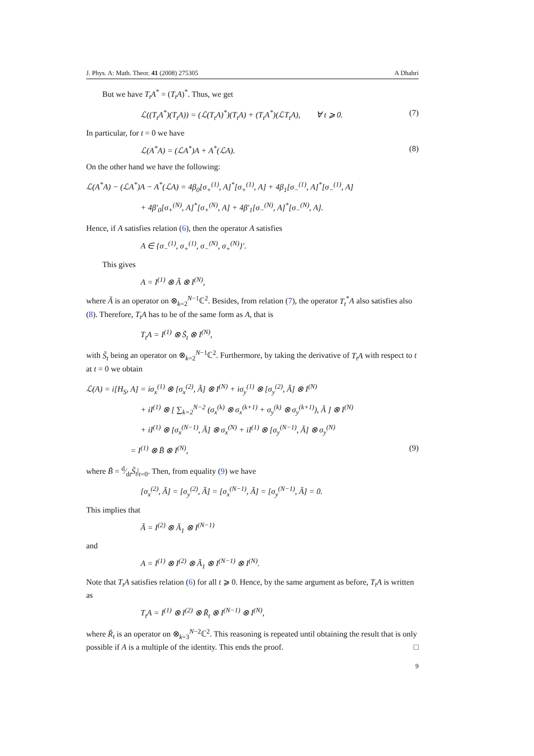J. Phys. A: Math. Theor. 41 (2008) 275305 A Dhahri
But we have T<sub>t</sub>A<sup>*</sup> = (T<sub>t</sub>A)<sup>*</sup>. Thus, we get
ℒ((T<sub>t</sub>A<sup>*</sup>)(T<sub>t</sub>A)) = (ℒ(T<sub>t</sub>A)<sup>*</sup>)(T<sub>t</sub>A) + (T<sub>t</sub>A<sup>*</sup>)(ℒT<sub>t</sub>A), ∀ t ⩾ 0. (7)
In particular, for t = 0 we have
ℒ(A<sup>*</sup>A) = (ℒA<sup>*</sup>)A + A<sup>*</sup>(ℒA). (8)
On the other hand we have the following:
ℒ(A<sup>*</sup>A) − (ℒA<sup>*</sup>)A − A<sup>*</sup>(ℒA) = 4β<sub>0</sub>[σ<sub>+</sub><sup>(1)</sup>, A]<sup>*</sup>[σ<sub>+</sub><sup>(1)</sup>, A] + 4β<sub>1</sub>[σ<sub>−</sub><sup>(1)</sup>, A]<sup>*</sup>[σ<sub>−</sub><sup>(1)</sup>, A]
+ 4β′<sub>0</sub>[σ<sub>+</sub><sup>(N)</sup>, A]<sup>*</sup>[σ<sub>+</sub><sup>(N)</sup>, A] + 4β′<sub>1</sub>[σ<sub>−</sub><sup>(N)</sup>, A]<sup>*</sup>[σ<sub>−</sub><sup>(N)</sup>, A].
Hence, if A satisfies relation (6), then the operator A satisfies
A ∈ {σ<sub>−</sub><sup>(1)</sup>, σ<sub>+</sub><sup>(1)</sup>, σ<sub>−</sub><sup>(N)</sup>, σ<sub>+</sub><sup>(N)</sup>}′.
This gives
A = I<sup>(1)</sup> ⊗ Ã ⊗ I<sup>(N)</sup>,
where Ã is an operator on ⊗<sub>k=2</sub><sup>N−1</sup>ℂ<sup>2</sup>. Besides, from relation (7), the operator T<sub>t</sub><sup>*</sup>A also satisfies also (8). Therefore, T<sub>t</sub>A has to be of the same form as A, that is
T<sub>t</sub>A = I<sup>(1)</sup> ⊗ S̃<sub>t</sub> ⊗ I<sup>(N)</sup>,
with S̃<sub>t</sub> being an operator on ⊗<sub>k=2</sub><sup>N−1</sup>ℂ<sup>2</sup>. Furthermore, by taking the derivative of T<sub>t</sub>A with respect to t at t = 0 we obtain
ℒ(A) = i[H<sub>S</sub>, A] = iσ<sub>x</sub><sup>(1)</sup> ⊗ [σ<sub>x</sub><sup>(2)</sup>, Ã] ⊗ I<sup>(N)</sup> + iσ<sub>y</sub><sup>(1)</sup> ⊗ [σ<sub>y</sub><sup>(2)</sup>, Ã] ⊗ I<sup>(N)</sup>
+ iI<sup>(1)</sup> ⊗ [ ∑<sub>k=2</sub><sup>N−2</sup> (σ<sub>x</sub><sup>(k)</sup> ⊗ σ<sub>x</sub><sup>(k+1)</sup> + σ<sub>y</sub><sup>(k)</sup> ⊗ σ<sub>y</sub><sup>(k+1)</sup>), Ã ] ⊗ I<sup>(N)</sup>
+ iI<sup>(1)</sup> ⊗ [σ<sub>x</sub><sup>(N−1)</sup>, Ã] ⊗ σ<sub>x</sub><sup>(N)</sup> + iI<sup>(1)</sup> ⊗ [σ<sub>y</sub><sup>(N−1)</sup>, Ã] ⊗ σ<sub>y</sub><sup>(N)</sup>
= I<sup>(1)</sup> ⊗ B̃ ⊗ I<sup>(N)</sup>, (9)
where B̃ = d⁄dtS̃<sub>t</sub>|<sub>t=0</sub>. Then, from equality (9) we have
[σ<sub>x</sub><sup>(2)</sup>, Ã] = [σ<sub>y</sub><sup>(2)</sup>, Ã] = [σ<sub>x</sub><sup>(N−1)</sup>, Ã] = [σ<sub>y</sub><sup>(N−1)</sup>, Ã] = 0.
This implies that
Ã = I<sup>(2)</sup> ⊗ Ã<sub>1</sub> ⊗ I<sup>(N−1)</sup>
and
A = I<sup>(1)</sup> ⊗ I<sup>(2)</sup> ⊗ Ã<sub>1</sub> ⊗ I<sup>(N−1)</sup> ⊗ I<sup>(N)</sup>.
Note that T<sub>t</sub>A satisfies relation (6) for all t ⩾ 0. Hence, by the same argument as before, T<sub>t</sub>A is written as
T<sub>t</sub>A = I<sup>(1)</sup> ⊗ I<sup>(2)</sup> ⊗ R̃<sub>t</sub> ⊗ I<sup>(N−1)</sup> ⊗ I<sup>(N)</sup>,
where R̃<sub>t</sub> is an operator on ⊗<sub>k=3</sub><sup>N−2</sup>ℂ<sup>2</sup>. This reasoning is repeated until obtaining the result that is only possible if A is a multiple of the identity. This ends the proof. □
9